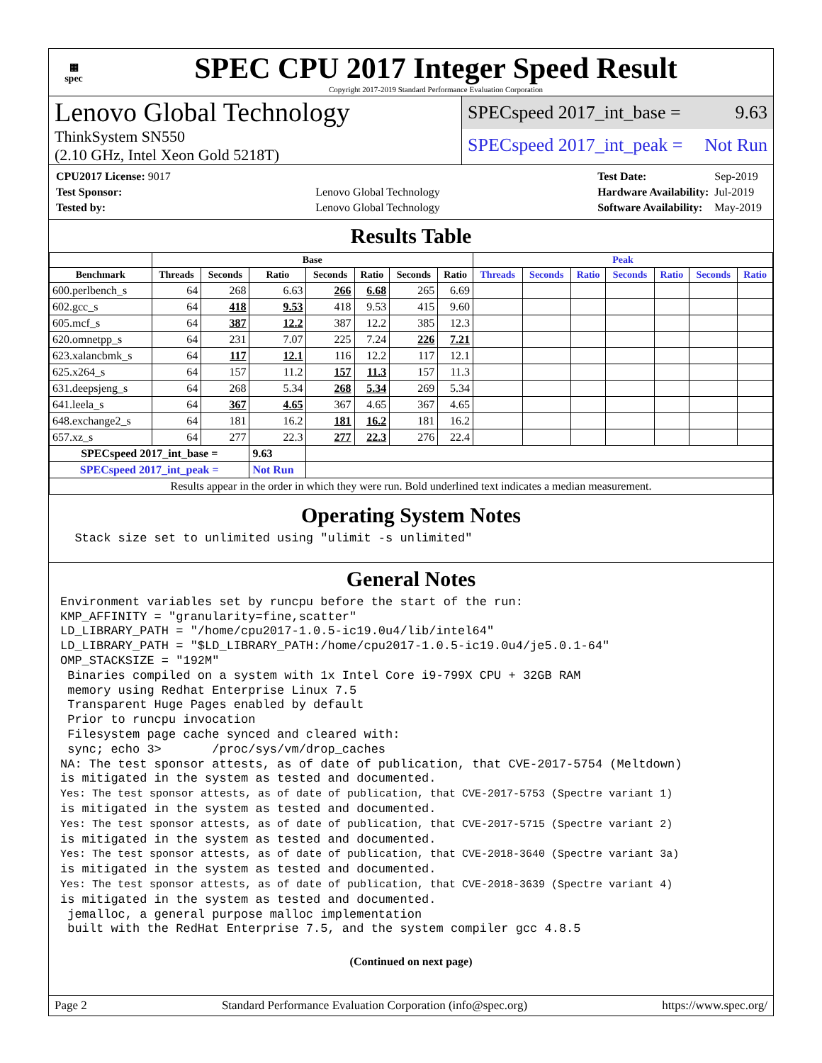▦
spec
SPEC CPU 2017 Integer Speed Result
Copyright 2017-2019 Standard Performance Evaluation Corporation
Lenovo Global Technology
ThinkSystem SN550
(2.10 GHz, Intel Xeon Gold 5218T)
SPECspeed 2017_int_base = 9.63
SPECspeed 2017_int_peak = Not Run
| CPU2017 License: 9017 | |
| Test Sponsor: | Lenovo Global Technology |
| Tested by: | Lenovo Global Technology |
| Test Date: | Sep-2019 |
| Hardware Availability: | Jul-2019 |
| Software Availability: | May-2019 |
Results Table
| | Base | | | | | | | Peak | | | | | | |
| --- | --- | --- | --- | --- | --- | --- | --- | --- | --- | --- | --- | --- | --- | --- |
| Benchmark | Threads | Seconds | Ratio | Seconds | Ratio | Seconds | Ratio | Threads | Seconds | Ratio | Seconds | Ratio | Seconds | Ratio |
| 600.perlbench_s | 64 | 268 | 6.63 | 266 | 6.68 | 265 | 6.69 | | | | | | | |
| 602.gcc_s | 64 | 418 | 9.53 | 418 | 9.53 | 415 | 9.60 | | | | | | | |
| 605.mcf_s | 64 | 387 | 12.2 | 387 | 12.2 | 385 | 12.3 | | | | | | | |
| 620.omnetpp_s | 64 | 231 | 7.07 | 225 | 7.24 | 226 | 7.21 | | | | | | | |
| 623.xalancbmk_s | 64 | 117 | 12.1 | 116 | 12.2 | 117 | 12.1 | | | | | | | |
| 625.x264_s | 64 | 157 | 11.2 | 157 | 11.3 | 157 | 11.3 | | | | | | | |
| 631.deepsjeng_s | 64 | 268 | 5.34 | 268 | 5.34 | 269 | 5.34 | | | | | | | |
| 641.leela_s | 64 | 367 | 4.65 | 367 | 4.65 | 367 | 4.65 | | | | | | | |
| 648.exchange2_s | 64 | 181 | 16.2 | 181 | 16.2 | 181 | 16.2 | | | | | | | |
| 657.xz_s | 64 | 277 | 22.3 | 277 | 22.3 | 276 | 22.4 | | | | | | | |
| SPECspeed 2017_int_base = | | | 9.63 | | | | | | | | | | | |
| SPECspeed 2017_int_peak = | | | Not Run | | | | | | | | | | | |
| Results appear in the order in which they were run. Bold underlined text indicates a median measurement. | | | | | | | | | | | | | | |
Operating System Notes
  Stack size set to unlimited using "ulimit -s unlimited"
General Notes
Environment variables set by runcpu before the start of the run:
KMP_AFFINITY = "granularity=fine,scatter"
LD_LIBRARY_PATH = "/home/cpu2017-1.0.5-ic19.0u4/lib/intel64"
LD_LIBRARY_PATH = "$LD_LIBRARY_PATH:/home/cpu2017-1.0.5-ic19.0u4/je5.0.1-64"
OMP_STACKSIZE = "192M"
 Binaries compiled on a system with 1x Intel Core i9-799X CPU + 32GB RAM
 memory using Redhat Enterprise Linux 7.5
 Transparent Huge Pages enabled by default
 Prior to runcpu invocation
 Filesystem page cache synced and cleared with:
 sync; echo 3>       /proc/sys/vm/drop_caches
NA: The test sponsor attests, as of date of publication, that CVE-2017-5754 (Meltdown)
is mitigated in the system as tested and documented.
Yes: The test sponsor attests, as of date of publication, that CVE-2017-5753 (Spectre variant 1)
is mitigated in the system as tested and documented.
Yes: The test sponsor attests, as of date of publication, that CVE-2017-5715 (Spectre variant 2)
is mitigated in the system as tested and documented.
Yes: The test sponsor attests, as of date of publication, that CVE-2018-3640 (Spectre variant 3a)
is mitigated in the system as tested and documented.
Yes: The test sponsor attests, as of date of publication, that CVE-2018-3639 (Spectre variant 4)
is mitigated in the system as tested and documented.
 jemalloc, a general purpose malloc implementation
 built with the RedHat Enterprise 7.5, and the system compiler gcc 4.8.5
(Continued on next page)
Page 2 Standard Performance Evaluation Corporation (info@spec.org) https://www.spec.org/